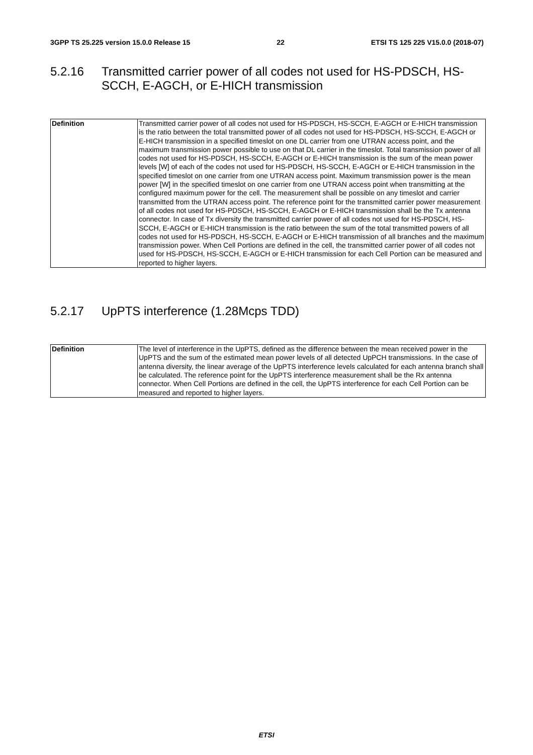3GPP TS 25.225 version 15.0.0 Release 15 22 ETSI TS 125 225 V15.0.0 (2018-07)
5.2.16 Transmitted carrier power of all codes not used for HS-PDSCH, HS-SCCH, E-AGCH, or E-HICH transmission
| Definition | Transmitted carrier power of all codes not used for HS-PDSCH, HS-SCCH, E-AGCH or E-HICH transmission is the ratio between the total transmitted power of all codes not used for HS-PDSCH, HS-SCCH, E-AGCH or E-HICH transmission in a specified timeslot on one DL carrier from one UTRAN access point, and the maximum transmission power possible to use on that DL carrier in the timeslot. Total transmission power of all codes not used for HS-PDSCH, HS-SCCH, E-AGCH or E-HICH transmission is the sum of the mean power levels [W] of each of the codes not used for HS-PDSCH, HS-SCCH, E-AGCH or E-HICH transmission in the specified timeslot on one carrier from one UTRAN access point. Maximum transmission power is the mean power [W] in the specified timeslot on one carrier from one UTRAN access point when transmitting at the configured maximum power for the cell. The measurement shall be possible on any timeslot and carrier transmitted from the UTRAN access point. The reference point for the transmitted carrier power measurement of all codes not used for HS-PDSCH, HS-SCCH, E-AGCH or E-HICH transmission shall be the Tx antenna connector. In case of Tx diversity the transmitted carrier power of all codes not used for HS-PDSCH, HS-SCCH, E-AGCH or E-HICH transmission is the ratio between the sum of the total transmitted powers of all codes not used for HS-PDSCH, HS-SCCH, E-AGCH or E-HICH transmission of all branches and the maximum transmission power. When Cell Portions are defined in the cell, the transmitted carrier power of all codes not used for HS-PDSCH, HS-SCCH, E-AGCH or E-HICH transmission for each Cell Portion can be measured and reported to higher layers. |
5.2.17 UpPTS interference (1.28Mcps TDD)
| Definition | The level of interference in the UpPTS, defined as the difference between the mean received power in the UpPTS and the sum of the estimated mean power levels of all detected UpPCH transmissions. In the case of antenna diversity, the linear average of the UpPTS interference levels calculated for each antenna branch shall be calculated. The reference point for the UpPTS interference measurement shall be the Rx antenna connector. When Cell Portions are defined in the cell, the UpPTS interference for each Cell Portion can be measured and reported to higher layers. |
ETSI